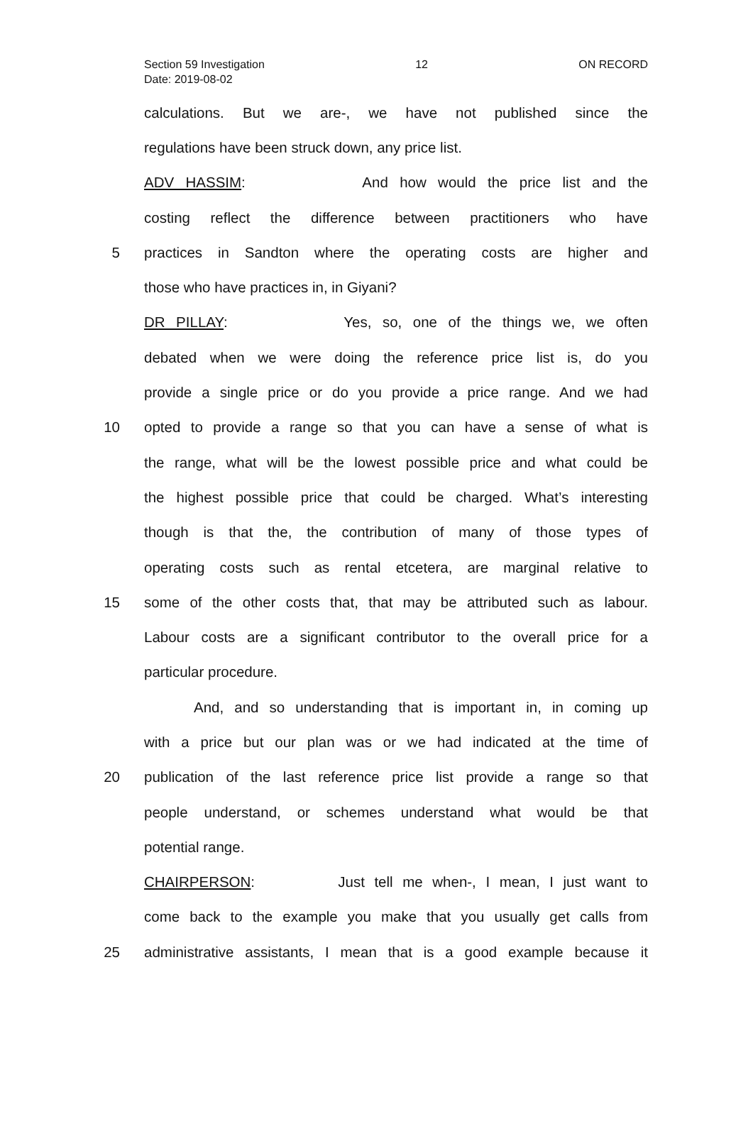Section 59 Investigation 12 ON RECORD
Date: 2019-08-02
calculations. But we are-, we have not published since the
regulations have been struck down, any price list.
ADV HASSIM: And how would the price list and the
costing reflect the difference between practitioners who have
5 practices in Sandton where the operating costs are higher and
those who have practices in, in Giyani?
DR PILLAY: Yes, so, one of the things we, we often
debated when we were doing the reference price list is, do you
provide a single price or do you provide a price range. And we had
10 opted to provide a range so that you can have a sense of what is
the range, what will be the lowest possible price and what could be
the highest possible price that could be charged. What’s interesting
though is that the, the contribution of many of those types of
operating costs such as rental etcetera, are marginal relative to
15 some of the other costs that, that may be attributed such as labour.
Labour costs are a significant contributor to the overall price for a
particular procedure.
And, and so understanding that is important in, in coming up
with a price but our plan was or we had indicated at the time of
20 publication of the last reference price list provide a range so that
people understand, or schemes understand what would be that
potential range.
CHAIRPERSON: Just tell me when-, I mean, I just want to
come back to the example you make that you usually get calls from
25 administrative assistants, I mean that is a good example because it